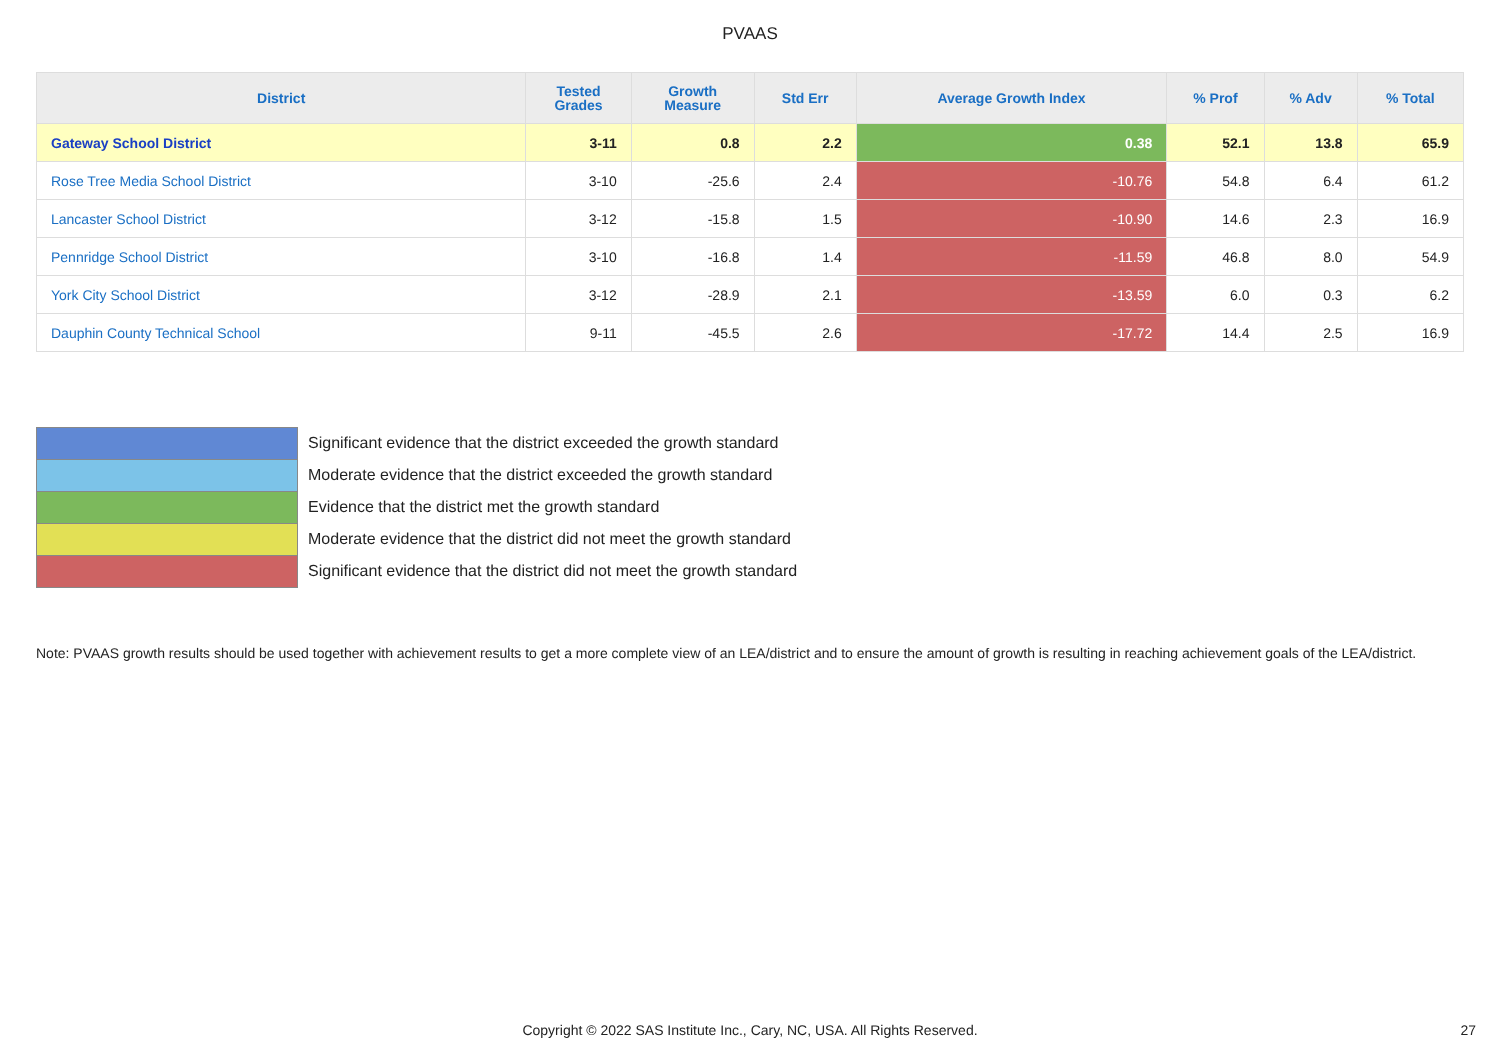PVAAS
| District | Tested Grades | Growth Measure | Std Err | Average Growth Index | % Prof | % Adv | % Total |
| --- | --- | --- | --- | --- | --- | --- | --- |
| Gateway School District | 3-11 | 0.8 | 2.2 | 0.38 | 52.1 | 13.8 | 65.9 |
| Rose Tree Media School District | 3-10 | -25.6 | 2.4 | -10.76 | 54.8 | 6.4 | 61.2 |
| Lancaster School District | 3-12 | -15.8 | 1.5 | -10.90 | 14.6 | 2.3 | 16.9 |
| Pennridge School District | 3-10 | -16.8 | 1.4 | -11.59 | 46.8 | 8.0 | 54.9 |
| York City School District | 3-12 | -28.9 | 2.1 | -13.59 | 6.0 | 0.3 | 6.2 |
| Dauphin County Technical School | 9-11 | -45.5 | 2.6 | -17.72 | 14.4 | 2.5 | 16.9 |
Significant evidence that the district exceeded the growth standard
Moderate evidence that the district exceeded the growth standard
Evidence that the district met the growth standard
Moderate evidence that the district did not meet the growth standard
Significant evidence that the district did not meet the growth standard
Note: PVAAS growth results should be used together with achievement results to get a more complete view of an LEA/district and to ensure the amount of growth is resulting in reaching achievement goals of the LEA/district.
Copyright © 2022 SAS Institute Inc., Cary, NC, USA. All Rights Reserved. 27